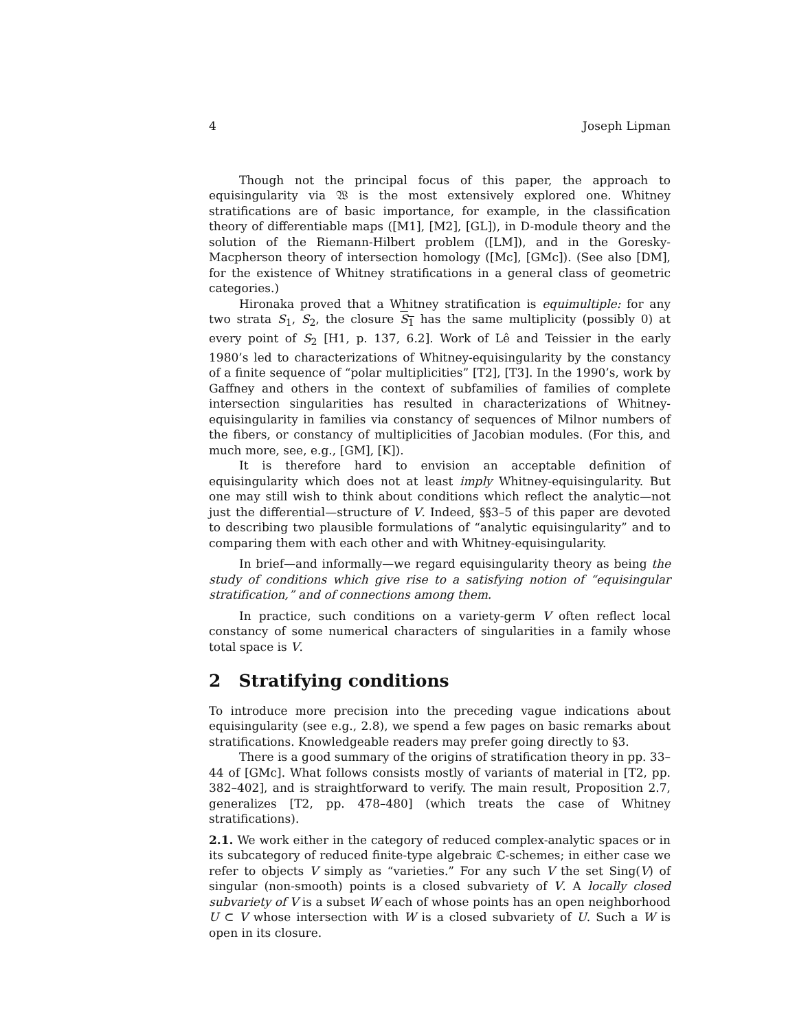4 Joseph Lipman
Though not the principal focus of this paper, the approach to equisingularity via 𝔚 is the most extensively explored one. Whitney stratifications are of basic importance, for example, in the classification theory of differentiable maps ([M1], [M2], [GL]), in D-module theory and the solution of the Riemann-Hilbert problem ([LM]), and in the Goresky-Macpherson theory of intersection homology ([Mc], [GMc]). (See also [DM], for the existence of Whitney stratifications in a general class of geometric categories.)
Hironaka proved that a Whitney stratification is equimultiple: for any two strata S<sub>1</sub>, S<sub>2</sub>, the closure S<sub>1</sub> has the same multiplicity (possibly 0) at every point of S<sub>2</sub> [H1, p. 137, 6.2]. Work of Lê and Teissier in the early 1980’s led to characterizations of Whitney-equisingularity by the constancy of a finite sequence of “polar multiplicities” [T2], [T3]. In the 1990’s, work by Gaffney and others in the context of subfamilies of families of complete intersection singularities has resulted in characterizations of Whitney-equisingularity in families via constancy of sequences of Milnor numbers of the fibers, or constancy of multiplicities of Jacobian modules. (For this, and much more, see, e.g., [GM], [K]).
It is therefore hard to envision an acceptable definition of equisingularity which does not at least imply Whitney-equisingularity. But one may still wish to think about conditions which reflect the analytic—not just the differential—structure of V. Indeed, §§3–5 of this paper are devoted to describing two plausible formulations of “analytic equisingularity” and to comparing them with each other and with Whitney-equisingularity.
In brief—and informally—we regard equisingularity theory as being the study of conditions which give rise to a satisfying notion of “equisingular stratification,” and of connections among them.
In practice, such conditions on a variety-germ V often reflect local constancy of some numerical characters of singularities in a family whose total space is V.
2 Stratifying conditions
To introduce more precision into the preceding vague indications about equisingularity (see e.g., 2.8), we spend a few pages on basic remarks about stratifications. Knowledgeable readers may prefer going directly to §3.
There is a good summary of the origins of stratification theory in pp. 33–44 of [GMc]. What follows consists mostly of variants of material in [T2, pp. 382–402], and is straightforward to verify. The main result, Proposition 2.7, generalizes [T2, pp. 478–480] (which treats the case of Whitney stratifications).
2.1. We work either in the category of reduced complex-analytic spaces or in its subcategory of reduced finite-type algebraic ℂ-schemes; in either case we refer to objects V simply as “varieties.” For any such V the set Sing(V) of singular (non-smooth) points is a closed subvariety of V. A locally closed subvariety of V is a subset W each of whose points has an open neighborhood U ⊂ V whose intersection with W is a closed subvariety of U. Such a W is open in its closure.